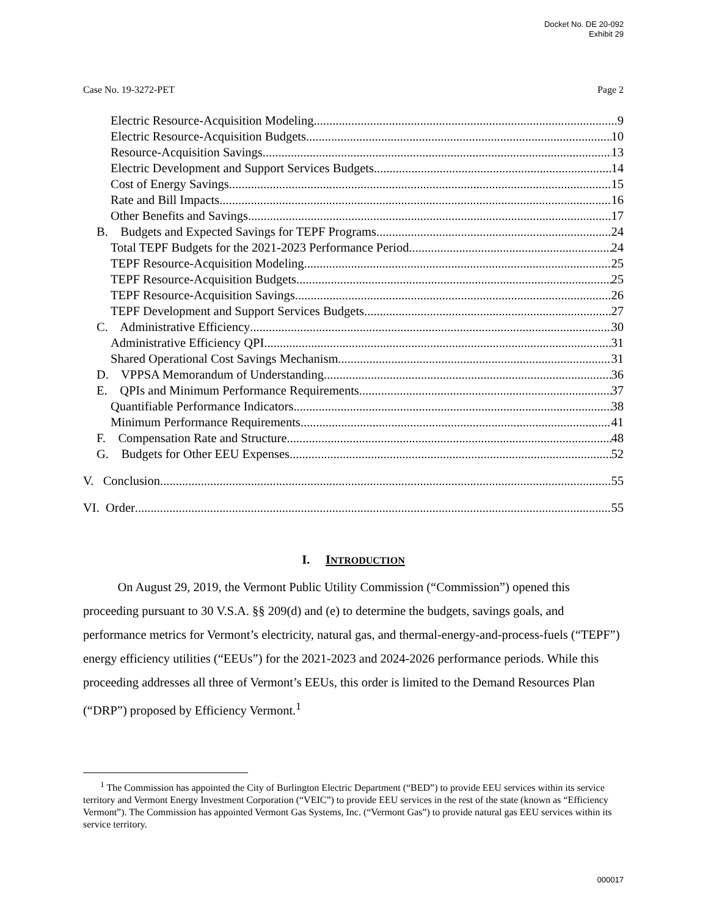Docket No. DE 20-092
Exhibit 29
Case No. 19-3272-PET Page 2
Electric Resource-Acquisition Modeling 9
Electric Resource-Acquisition Budgets 10
Resource-Acquisition Savings 13
Electric Development and Support Services Budgets 14
Cost of Energy Savings 15
Rate and Bill Impacts 16
Other Benefits and Savings 17
B. Budgets and Expected Savings for TEPF Programs 24
Total TEPF Budgets for the 2021-2023 Performance Period 24
TEPF Resource-Acquisition Modeling 25
TEPF Resource-Acquisition Budgets 25
TEPF Resource-Acquisition Savings 26
TEPF Development and Support Services Budgets 27
C. Administrative Efficiency 30
Administrative Efficiency QPI 31
Shared Operational Cost Savings Mechanism 31
D. VPPSA Memorandum of Understanding 36
E. QPIs and Minimum Performance Requirements 37
Quantifiable Performance Indicators 38
Minimum Performance Requirements 41
F. Compensation Rate and Structure 48
G. Budgets for Other EEU Expenses 52
V. Conclusion 55
VI. Order 55
I. INTRODUCTION
On August 29, 2019, the Vermont Public Utility Commission (“Commission”) opened this proceeding pursuant to 30 V.S.A. §§ 209(d) and (e) to determine the budgets, savings goals, and performance metrics for Vermont’s electricity, natural gas, and thermal-energy-and-process-fuels (“TEPF”) energy efficiency utilities (“EEUs”) for the 2021-2023 and 2024-2026 performance periods. While this proceeding addresses all three of Vermont’s EEUs, this order is limited to the Demand Resources Plan (“DRP”) proposed by Efficiency Vermont.<sup>1</sup>
<sup>1</sup> The Commission has appointed the City of Burlington Electric Department (“BED”) to provide EEU services within its service territory and Vermont Energy Investment Corporation (“VEIC”) to provide EEU services in the rest of the state (known as “Efficiency Vermont”). The Commission has appointed Vermont Gas Systems, Inc. (“Vermont Gas”) to provide natural gas EEU services within its service territory.
000017